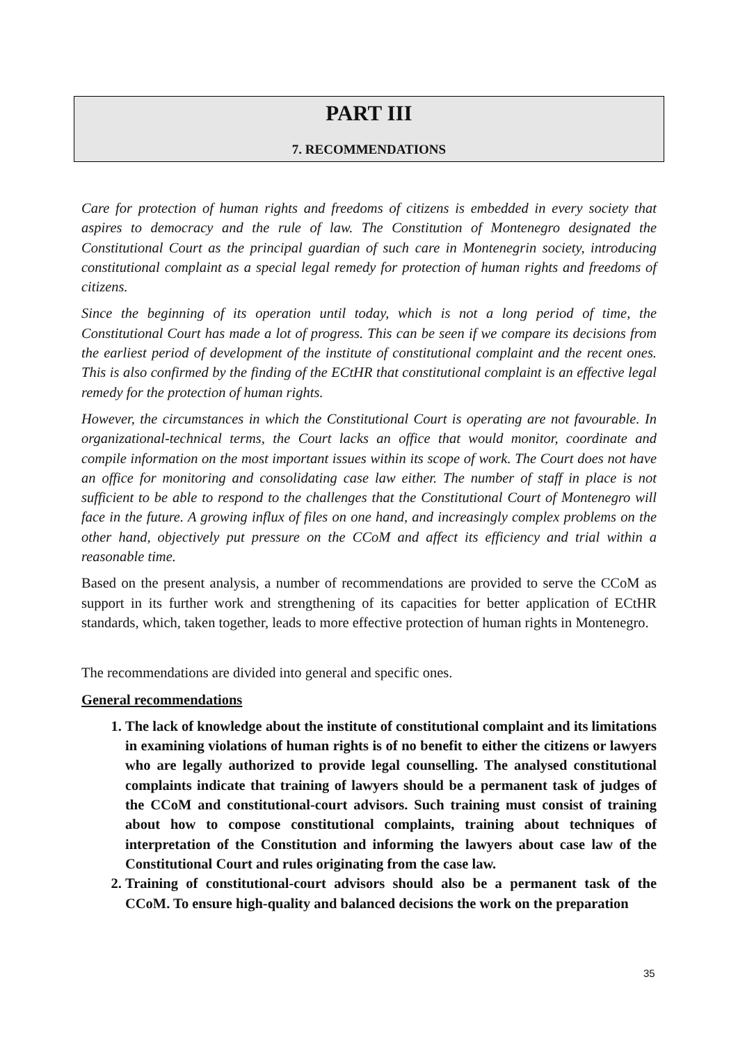PART III
7. RECOMMENDATIONS
Care for protection of human rights and freedoms of citizens is embedded in every society that aspires to democracy and the rule of law. The Constitution of Montenegro designated the Constitutional Court as the principal guardian of such care in Montenegrin society, introducing constitutional complaint as a special legal remedy for protection of human rights and freedoms of citizens.
Since the beginning of its operation until today, which is not a long period of time, the Constitutional Court has made a lot of progress. This can be seen if we compare its decisions from the earliest period of development of the institute of constitutional complaint and the recent ones. This is also confirmed by the finding of the ECtHR that constitutional complaint is an effective legal remedy for the protection of human rights.
However, the circumstances in which the Constitutional Court is operating are not favourable. In organizational-technical terms, the Court lacks an office that would monitor, coordinate and compile information on the most important issues within its scope of work. The Court does not have an office for monitoring and consolidating case law either. The number of staff in place is not sufficient to be able to respond to the challenges that the Constitutional Court of Montenegro will face in the future. A growing influx of files on one hand, and increasingly complex problems on the other hand, objectively put pressure on the CCoM and affect its efficiency and trial within a reasonable time.
Based on the present analysis, a number of recommendations are provided to serve the CCoM as support in its further work and strengthening of its capacities for better application of ECtHR standards, which, taken together, leads to more effective protection of human rights in Montenegro.
The recommendations are divided into general and specific ones.
General recommendations
1. The lack of knowledge about the institute of constitutional complaint and its limitations in examining violations of human rights is of no benefit to either the citizens or lawyers who are legally authorized to provide legal counselling. The analysed constitutional complaints indicate that training of lawyers should be a permanent task of judges of the CCoM and constitutional-court advisors. Such training must consist of training about how to compose constitutional complaints, training about techniques of interpretation of the Constitution and informing the lawyers about case law of the Constitutional Court and rules originating from the case law.
2. Training of constitutional-court advisors should also be a permanent task of the CCoM. To ensure high-quality and balanced decisions the work on the preparation
35